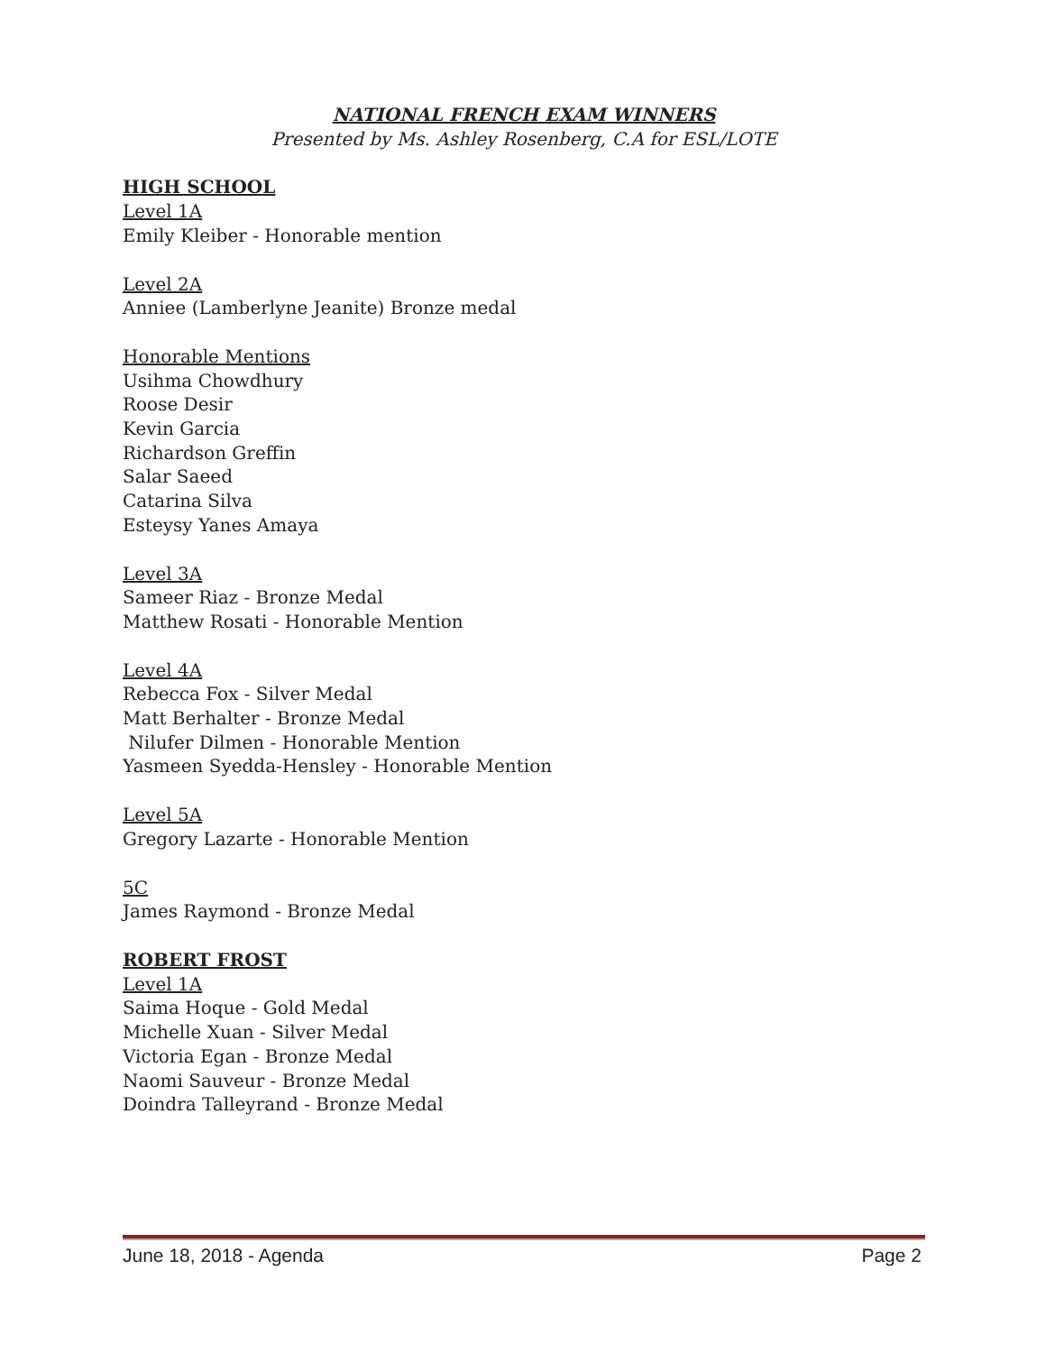NATIONAL FRENCH EXAM WINNERS
Presented by Ms. Ashley Rosenberg, C.A for ESL/LOTE
HIGH SCHOOL
Level 1A
Emily Kleiber - Honorable mention
Level 2A
Anniee (Lamberlyne Jeanite) Bronze medal
Honorable Mentions
Usihma Chowdhury
Roose Desir
Kevin Garcia
Richardson Greffin
Salar Saeed
Catarina Silva
Esteysy Yanes Amaya
Level 3A
Sameer Riaz - Bronze Medal
Matthew Rosati - Honorable Mention
Level 4A
Rebecca Fox - Silver Medal
Matt Berhalter - Bronze Medal
Nilufer Dilmen - Honorable Mention
Yasmeen Syedda-Hensley - Honorable Mention
Level 5A
Gregory Lazarte - Honorable Mention
5C
James Raymond - Bronze Medal
ROBERT FROST
Level 1A
Saima Hoque - Gold Medal
Michelle Xuan - Silver Medal
Victoria Egan - Bronze Medal
Naomi Sauveur - Bronze Medal
Doindra Talleyrand - Bronze Medal
June 18, 2018 - Agenda Page 2